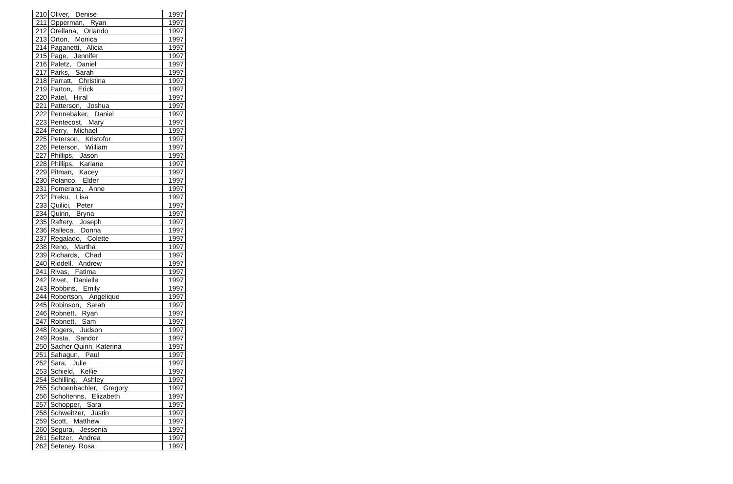| 210 | Oliver, Denise | 1997 |
| 211 | Opperman, Ryan | 1997 |
| 212 | Orellana, Orlando | 1997 |
| 213 | Orton, Monica | 1997 |
| 214 | Paganetti, Alicia | 1997 |
| 215 | Page, Jennifer | 1997 |
| 216 | Paletz, Daniel | 1997 |
| 217 | Parks, Sarah | 1997 |
| 218 | Parratt, Christina | 1997 |
| 219 | Parton, Erick | 1997 |
| 220 | Patel, Hiral | 1997 |
| 221 | Patterson, Joshua | 1997 |
| 222 | Pennebaker, Daniel | 1997 |
| 223 | Pentecost, Mary | 1997 |
| 224 | Perry, Michael | 1997 |
| 225 | Peterson, Kristofor | 1997 |
| 226 | Peterson, William | 1997 |
| 227 | Phillips, Jason | 1997 |
| 228 | Phillips, Kariane | 1997 |
| 229 | Pitman, Kacey | 1997 |
| 230 | Polanco, Elder | 1997 |
| 231 | Pomeranz, Anne | 1997 |
| 232 | Preku, Lisa | 1997 |
| 233 | Quilici, Peter | 1997 |
| 234 | Quinn, Bryna | 1997 |
| 235 | Raftery, Joseph | 1997 |
| 236 | Ralleca, Donna | 1997 |
| 237 | Regalado, Colette | 1997 |
| 238 | Reno, Martha | 1997 |
| 239 | Richards, Chad | 1997 |
| 240 | Riddell, Andrew | 1997 |
| 241 | Rivas, Fatima | 1997 |
| 242 | Rivet, Danielle | 1997 |
| 243 | Robbins, Emily | 1997 |
| 244 | Robertson, Angelique | 1997 |
| 245 | Robinson, Sarah | 1997 |
| 246 | Robnett, Ryan | 1997 |
| 247 | Robnett, Sam | 1997 |
| 248 | Rogers, Judson | 1997 |
| 249 | Rosta, Sandor | 1997 |
| 250 | Sacher Quinn, Katerina | 1997 |
| 251 | Sahagun, Paul | 1997 |
| 252 | Sara, Julie | 1997 |
| 253 | Schield, Kellie | 1997 |
| 254 | Schilling, Ashley | 1997 |
| 255 | Schoenbachler, Gregory | 1997 |
| 256 | Scholtenns, Elizabeth | 1997 |
| 257 | Schopper, Sara | 1997 |
| 258 | Schweitzer, Justin | 1997 |
| 259 | Scott, Matthew | 1997 |
| 260 | Segura, Jessenia | 1997 |
| 261 | Seltzer, Andrea | 1997 |
| 262 | Seteney, Rosa | 1997 |